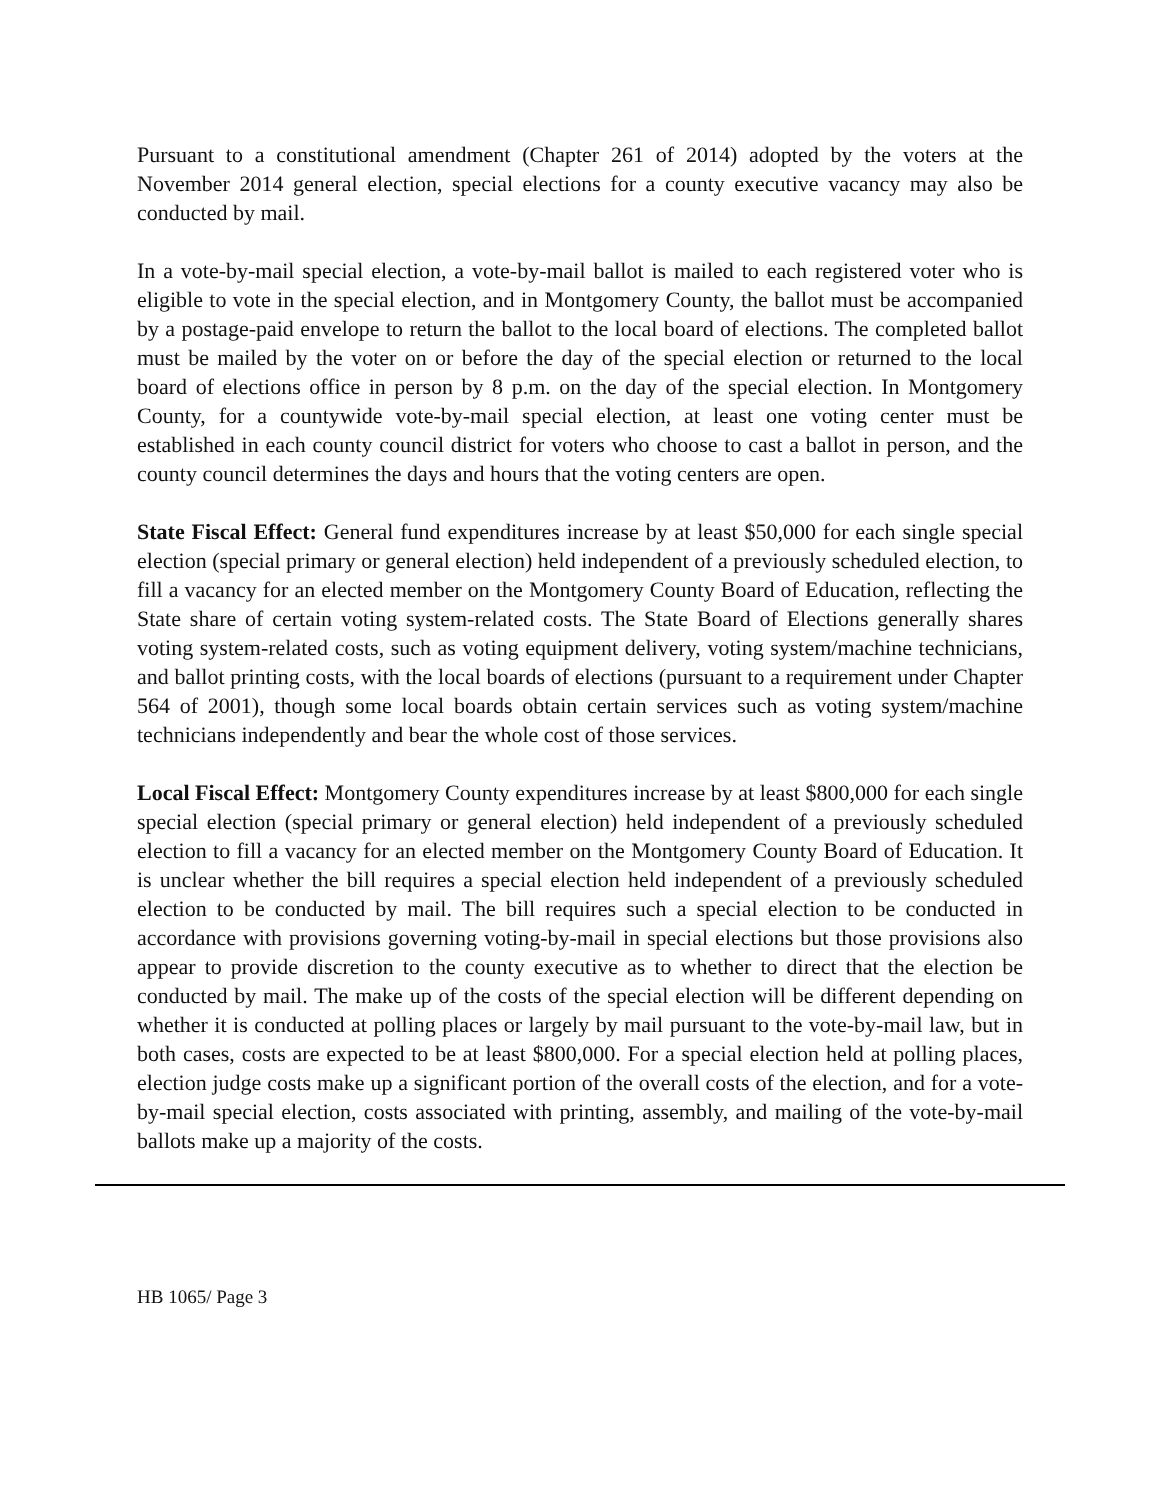Pursuant to a constitutional amendment (Chapter 261 of 2014) adopted by the voters at the November 2014 general election, special elections for a county executive vacancy may also be conducted by mail.
In a vote-by-mail special election, a vote-by-mail ballot is mailed to each registered voter who is eligible to vote in the special election, and in Montgomery County, the ballot must be accompanied by a postage-paid envelope to return the ballot to the local board of elections. The completed ballot must be mailed by the voter on or before the day of the special election or returned to the local board of elections office in person by 8 p.m. on the day of the special election. In Montgomery County, for a countywide vote-by-mail special election, at least one voting center must be established in each county council district for voters who choose to cast a ballot in person, and the county council determines the days and hours that the voting centers are open.
State Fiscal Effect: General fund expenditures increase by at least $50,000 for each single special election (special primary or general election) held independent of a previously scheduled election, to fill a vacancy for an elected member on the Montgomery County Board of Education, reflecting the State share of certain voting system-related costs. The State Board of Elections generally shares voting system-related costs, such as voting equipment delivery, voting system/machine technicians, and ballot printing costs, with the local boards of elections (pursuant to a requirement under Chapter 564 of 2001), though some local boards obtain certain services such as voting system/machine technicians independently and bear the whole cost of those services.
Local Fiscal Effect: Montgomery County expenditures increase by at least $800,000 for each single special election (special primary or general election) held independent of a previously scheduled election to fill a vacancy for an elected member on the Montgomery County Board of Education. It is unclear whether the bill requires a special election held independent of a previously scheduled election to be conducted by mail. The bill requires such a special election to be conducted in accordance with provisions governing voting-by-mail in special elections but those provisions also appear to provide discretion to the county executive as to whether to direct that the election be conducted by mail. The make up of the costs of the special election will be different depending on whether it is conducted at polling places or largely by mail pursuant to the vote-by-mail law, but in both cases, costs are expected to be at least $800,000. For a special election held at polling places, election judge costs make up a significant portion of the overall costs of the election, and for a vote-by-mail special election, costs associated with printing, assembly, and mailing of the vote-by-mail ballots make up a majority of the costs.
HB 1065/ Page 3